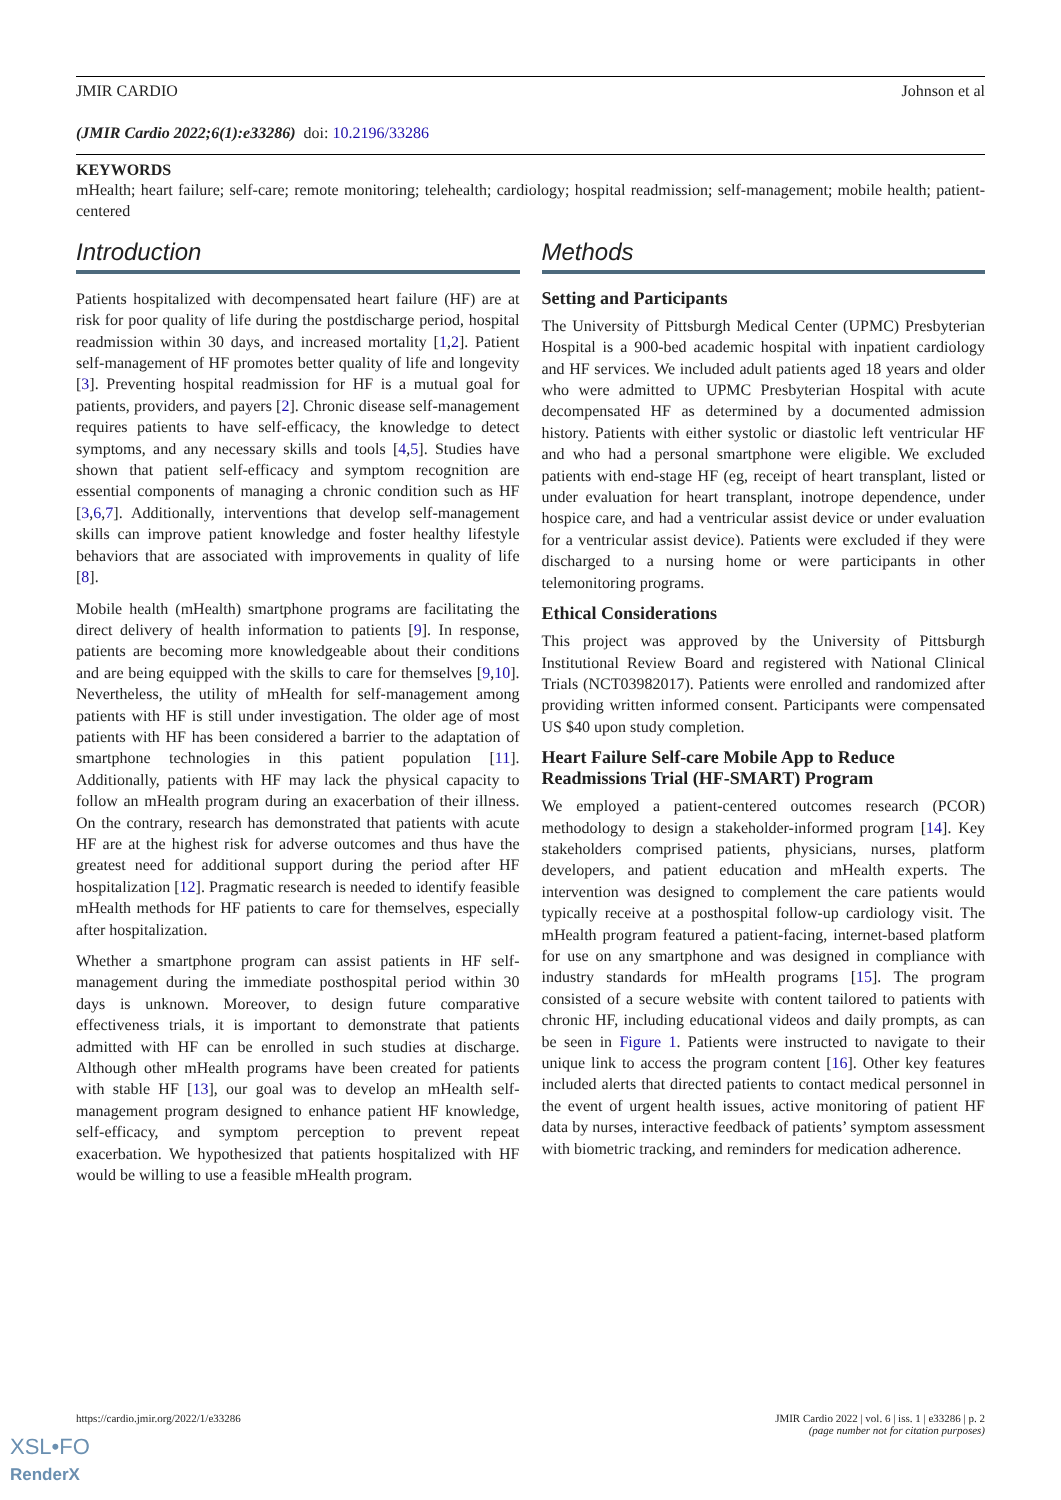JMIR CARDIO Johnson et al
(JMIR Cardio 2022;6(1):e33286) doi: 10.2196/33286
KEYWORDS
mHealth; heart failure; self-care; remote monitoring; telehealth; cardiology; hospital readmission; self-management; mobile health; patient-centered
Introduction
Patients hospitalized with decompensated heart failure (HF) are at risk for poor quality of life during the postdischarge period, hospital readmission within 30 days, and increased mortality [1,2]. Patient self-management of HF promotes better quality of life and longevity [3]. Preventing hospital readmission for HF is a mutual goal for patients, providers, and payers [2]. Chronic disease self-management requires patients to have self-efficacy, the knowledge to detect symptoms, and any necessary skills and tools [4,5]. Studies have shown that patient self-efficacy and symptom recognition are essential components of managing a chronic condition such as HF [3,6,7]. Additionally, interventions that develop self-management skills can improve patient knowledge and foster healthy lifestyle behaviors that are associated with improvements in quality of life [8].
Mobile health (mHealth) smartphone programs are facilitating the direct delivery of health information to patients [9]. In response, patients are becoming more knowledgeable about their conditions and are being equipped with the skills to care for themselves [9,10]. Nevertheless, the utility of mHealth for self-management among patients with HF is still under investigation. The older age of most patients with HF has been considered a barrier to the adaptation of smartphone technologies in this patient population [11]. Additionally, patients with HF may lack the physical capacity to follow an mHealth program during an exacerbation of their illness. On the contrary, research has demonstrated that patients with acute HF are at the highest risk for adverse outcomes and thus have the greatest need for additional support during the period after HF hospitalization [12]. Pragmatic research is needed to identify feasible mHealth methods for HF patients to care for themselves, especially after hospitalization.
Whether a smartphone program can assist patients in HF self-management during the immediate posthospital period within 30 days is unknown. Moreover, to design future comparative effectiveness trials, it is important to demonstrate that patients admitted with HF can be enrolled in such studies at discharge. Although other mHealth programs have been created for patients with stable HF [13], our goal was to develop an mHealth self-management program designed to enhance patient HF knowledge, self-efficacy, and symptom perception to prevent repeat exacerbation. We hypothesized that patients hospitalized with HF would be willing to use a feasible mHealth program.
Methods
Setting and Participants
The University of Pittsburgh Medical Center (UPMC) Presbyterian Hospital is a 900-bed academic hospital with inpatient cardiology and HF services. We included adult patients aged 18 years and older who were admitted to UPMC Presbyterian Hospital with acute decompensated HF as determined by a documented admission history. Patients with either systolic or diastolic left ventricular HF and who had a personal smartphone were eligible. We excluded patients with end-stage HF (eg, receipt of heart transplant, listed or under evaluation for heart transplant, inotrope dependence, under hospice care, and had a ventricular assist device or under evaluation for a ventricular assist device). Patients were excluded if they were discharged to a nursing home or were participants in other telemonitoring programs.
Ethical Considerations
This project was approved by the University of Pittsburgh Institutional Review Board and registered with National Clinical Trials (NCT03982017). Patients were enrolled and randomized after providing written informed consent. Participants were compensated US $40 upon study completion.
Heart Failure Self-care Mobile App to Reduce Readmissions Trial (HF-SMART) Program
We employed a patient-centered outcomes research (PCOR) methodology to design a stakeholder-informed program [14]. Key stakeholders comprised patients, physicians, nurses, platform developers, and patient education and mHealth experts. The intervention was designed to complement the care patients would typically receive at a posthospital follow-up cardiology visit. The mHealth program featured a patient-facing, internet-based platform for use on any smartphone and was designed in compliance with industry standards for mHealth programs [15]. The program consisted of a secure website with content tailored to patients with chronic HF, including educational videos and daily prompts, as can be seen in Figure 1. Patients were instructed to navigate to their unique link to access the program content [16]. Other key features included alerts that directed patients to contact medical personnel in the event of urgent health issues, active monitoring of patient HF data by nurses, interactive feedback of patients’ symptom assessment with biometric tracking, and reminders for medication adherence.
https://cardio.jmir.org/2022/1/e33286 JMIR Cardio 2022 | vol. 6 | iss. 1 | e33286 | p. 2
(page number not for citation purposes)
XSL•FO
RenderX